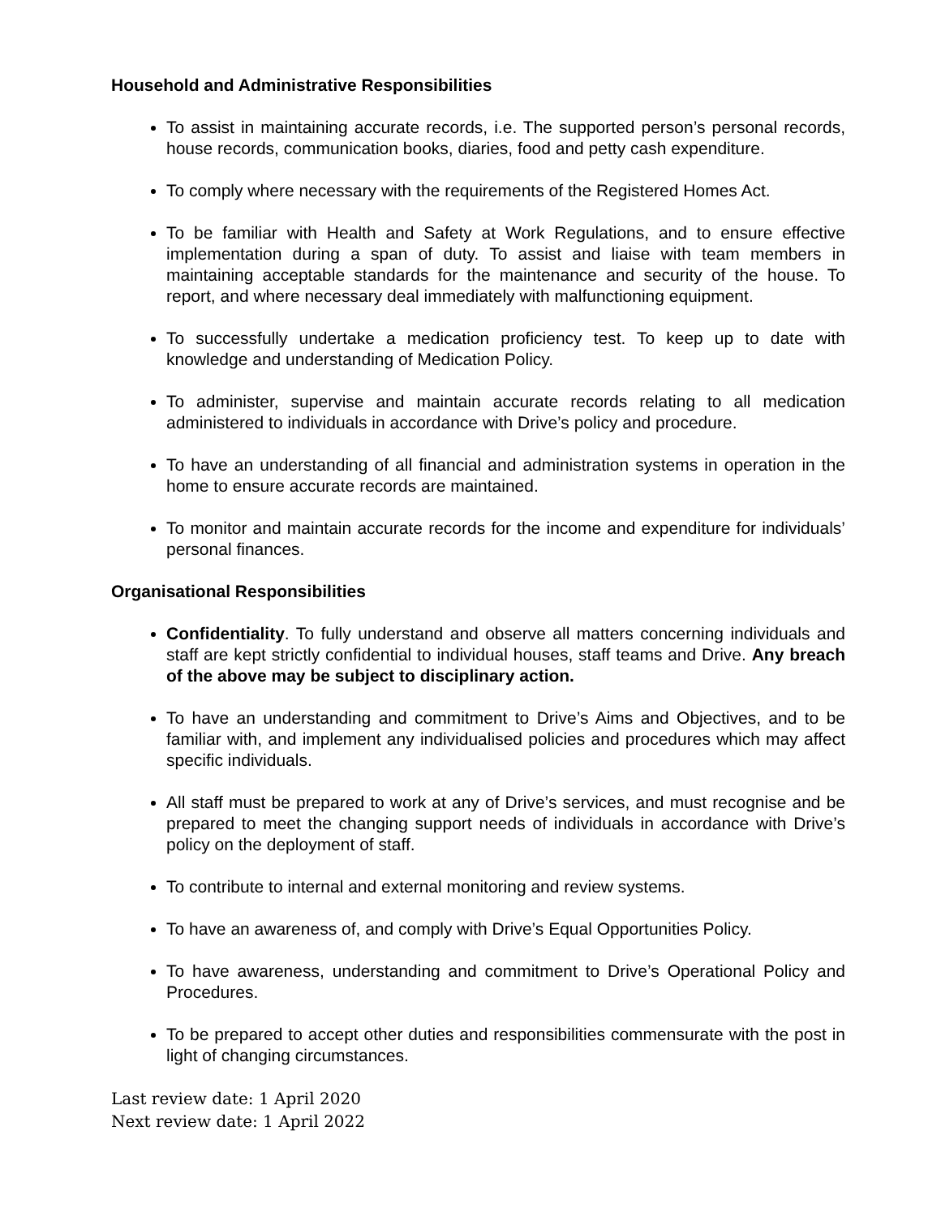Household and Administrative Responsibilities
To assist in maintaining accurate records, i.e. The supported person’s personal records, house records, communication books, diaries, food and petty cash expenditure.
To comply where necessary with the requirements of the Registered Homes Act.
To be familiar with Health and Safety at Work Regulations, and to ensure effective implementation during a span of duty. To assist and liaise with team members in maintaining acceptable standards for the maintenance and security of the house. To report, and where necessary deal immediately with malfunctioning equipment.
To successfully undertake a medication proficiency test. To keep up to date with knowledge and understanding of Medication Policy.
To administer, supervise and maintain accurate records relating to all medication administered to individuals in accordance with Drive’s policy and procedure.
To have an understanding of all financial and administration systems in operation in the home to ensure accurate records are maintained.
To monitor and maintain accurate records for the income and expenditure for individuals’ personal finances.
Organisational Responsibilities
Confidentiality. To fully understand and observe all matters concerning individuals and staff are kept strictly confidential to individual houses, staff teams and Drive. Any breach of the above may be subject to disciplinary action.
To have an understanding and commitment to Drive’s Aims and Objectives, and to be familiar with, and implement any individualised policies and procedures which may affect specific individuals.
All staff must be prepared to work at any of Drive’s services, and must recognise and be prepared to meet the changing support needs of individuals in accordance with Drive’s policy on the deployment of staff.
To contribute to internal and external monitoring and review systems.
To have an awareness of, and comply with Drive’s Equal Opportunities Policy.
To have awareness, understanding and commitment to Drive’s Operational Policy and Procedures.
To be prepared to accept other duties and responsibilities commensurate with the post in light of changing circumstances.
Last review date: 1 April 2020
Next review date: 1 April 2022